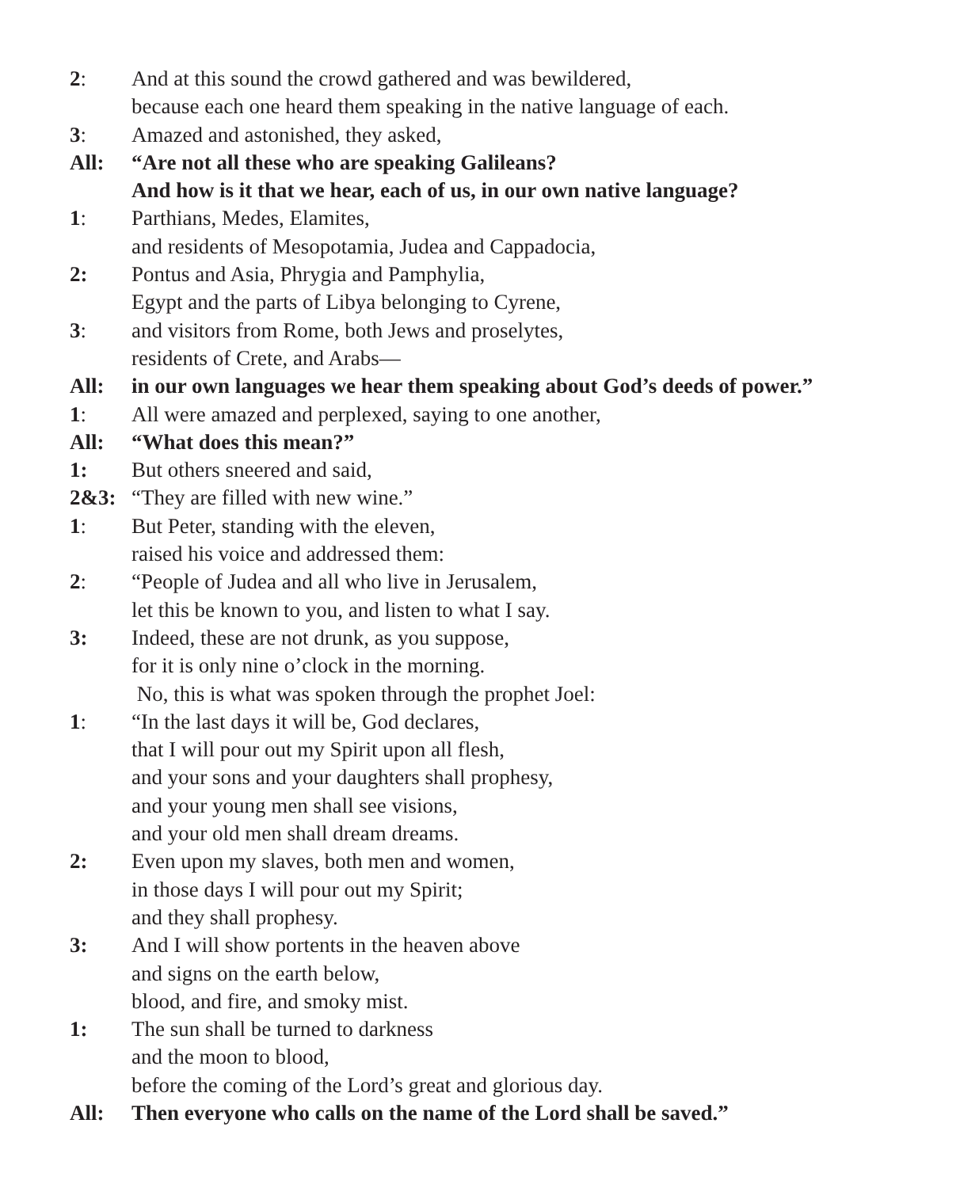2: And at this sound the crowd gathered and was bewildered,
because each one heard them speaking in the native language of each.
3: Amazed and astonished, they asked,
All: “Are not all these who are speaking Galileans?
And how is it that we hear, each of us, in our own native language?
1: Parthians, Medes, Elamites,
and residents of Mesopotamia, Judea and Cappadocia,
2: Pontus and Asia, Phrygia and Pamphylia,
Egypt and the parts of Libya belonging to Cyrene,
3: and visitors from Rome, both Jews and proselytes,
residents of Crete, and Arabs—
All: in our own languages we hear them speaking about God’s deeds of power.”
1: All were amazed and perplexed, saying to one another,
All: “What does this mean?”
1: But others sneered and said,
2&3: “They are filled with new wine.”
1: But Peter, standing with the eleven,
raised his voice and addressed them:
2: “People of Judea and all who live in Jerusalem,
let this be known to you, and listen to what I say.
3: Indeed, these are not drunk, as you suppose,
for it is only nine o’clock in the morning.
No, this is what was spoken through the prophet Joel:
1: “In the last days it will be, God declares,
that I will pour out my Spirit upon all flesh,
and your sons and your daughters shall prophesy,
and your young men shall see visions,
and your old men shall dream dreams.
2: Even upon my slaves, both men and women,
in those days I will pour out my Spirit;
and they shall prophesy.
3: And I will show portents in the heaven above
and signs on the earth below,
blood, and fire, and smoky mist.
1: The sun shall be turned to darkness
and the moon to blood,
before the coming of the Lord’s great and glorious day.
All: Then everyone who calls on the name of the Lord shall be saved.”